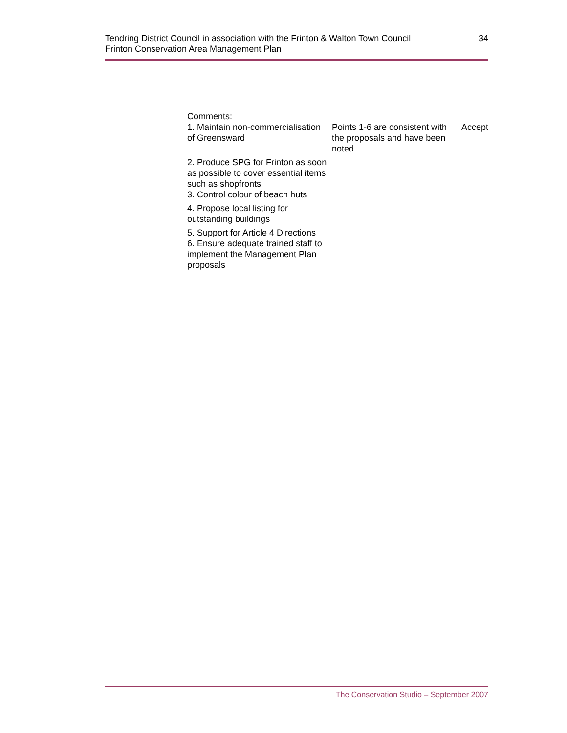Tendring District Council in association with the Frinton & Walton Town Council
Frinton Conservation Area Management Plan
34
| Comments: | | |
| 1. Maintain non-commercialisation of Greensward 2. Produce SPG for Frinton as soon as possible to cover essential items such as shopfronts 3. Control colour of beach huts 4. Propose local listing for outstanding buildings 5. Support for Article 4 Directions 6. Ensure adequate trained staff to implement the Management Plan proposals | Points 1-6 are consistent with the proposals and have been noted | Accept |
The Conservation Studio – September 2007